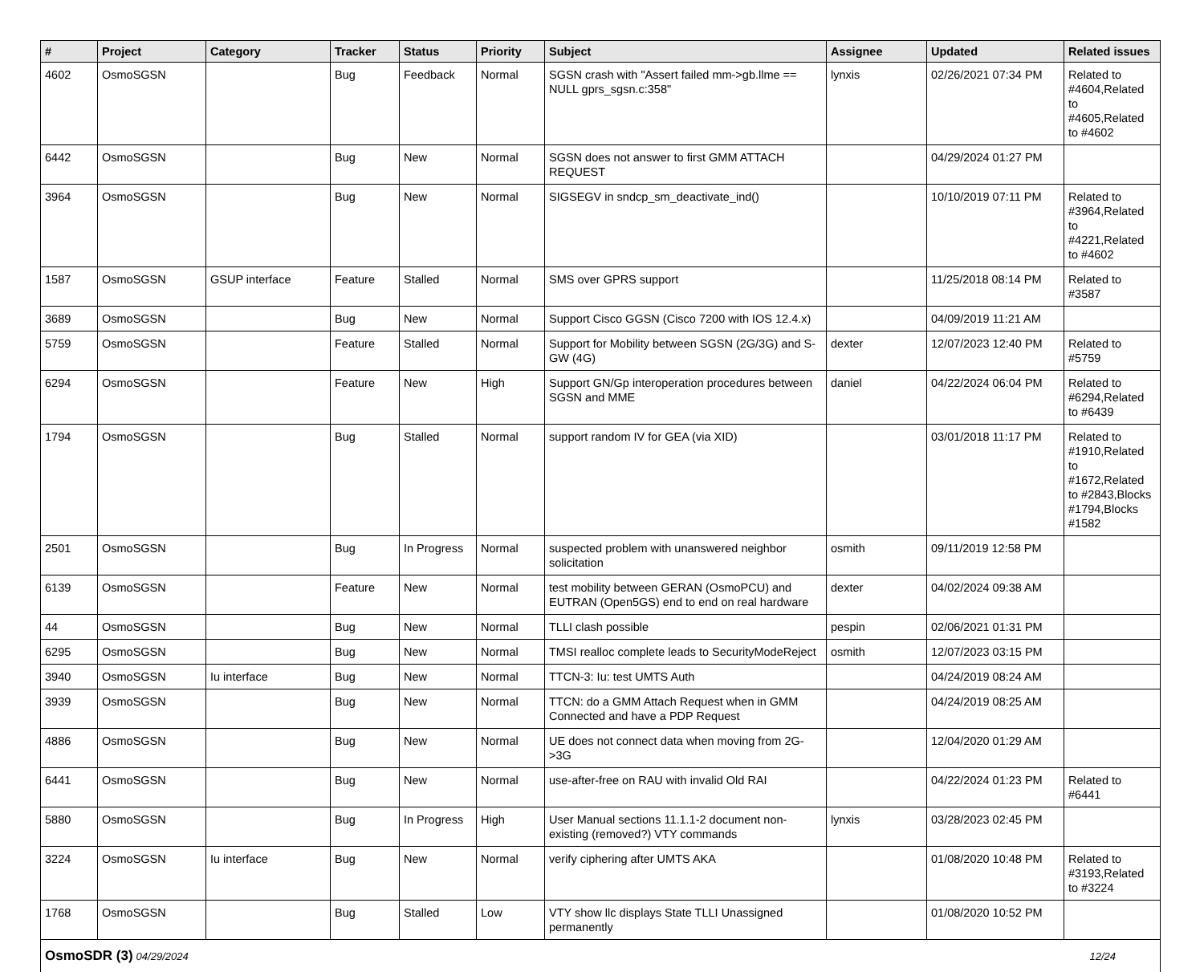| # | Project | Category | Tracker | Status | Priority | Subject | Assignee | Updated | Related issues |
| --- | --- | --- | --- | --- | --- | --- | --- | --- | --- |
| 4602 | OsmoSGSN | | Bug | Feedback | Normal | SGSN crash with "Assert failed mm->gb.llme == NULL gprs_sgsn.c:358" | lynxis | 02/26/2021 07:34 PM | Related to #4604,Related to #4605,Related to #4602 |
| 6442 | OsmoSGSN | | Bug | New | Normal | SGSN does not answer to first GMM ATTACH REQUEST | | 04/29/2024 01:27 PM | |
| 3964 | OsmoSGSN | | Bug | New | Normal | SIGSEGV in sndcp_sm_deactivate_ind() | | 10/10/2019 07:11 PM | Related to #3964,Related to #4221,Related to #4602 |
| 1587 | OsmoSGSN | GSUP interface | Feature | Stalled | Normal | SMS over GPRS support | | 11/25/2018 08:14 PM | Related to #3587 |
| 3689 | OsmoSGSN | | Bug | New | Normal | Support Cisco GGSN (Cisco 7200 with IOS 12.4.x) | | 04/09/2019 11:21 AM | |
| 5759 | OsmoSGSN | | Feature | Stalled | Normal | Support for Mobility between SGSN (2G/3G) and S-GW (4G) | dexter | 12/07/2023 12:40 PM | Related to #5759 |
| 6294 | OsmoSGSN | | Feature | New | High | Support GN/Gp interoperation procedures between SGSN and MME | daniel | 04/22/2024 06:04 PM | Related to #6294,Related to #6439 |
| 1794 | OsmoSGSN | | Bug | Stalled | Normal | support random IV for GEA (via XID) | | 03/01/2018 11:17 PM | Related to #1910,Related to #1672,Related to #2843,Blocks #1794,Blocks #1582 |
| 2501 | OsmoSGSN | | Bug | In Progress | Normal | suspected problem with unanswered neighbor solicitation | osmith | 09/11/2019 12:58 PM | |
| 6139 | OsmoSGSN | | Feature | New | Normal | test mobility between GERAN (OsmoPCU) and EUTRAN (Open5GS) end to end on real hardware | dexter | 04/02/2024 09:38 AM | |
| 44 | OsmoSGSN | | Bug | New | Normal | TLLI clash possible | pespin | 02/06/2021 01:31 PM | |
| 6295 | OsmoSGSN | | Bug | New | Normal | TMSI realloc complete leads to SecurityModeReject | osmith | 12/07/2023 03:15 PM | |
| 3940 | OsmoSGSN | Iu interface | Bug | New | Normal | TTCN-3: Iu: test UMTS Auth | | 04/24/2019 08:24 AM | |
| 3939 | OsmoSGSN | | Bug | New | Normal | TTCN: do a GMM Attach Request when in GMM Connected and have a PDP Request | | 04/24/2019 08:25 AM | |
| 4886 | OsmoSGSN | | Bug | New | Normal | UE does not connect data when moving from 2G->3G | | 12/04/2020 01:29 AM | |
| 6441 | OsmoSGSN | | Bug | New | Normal | use-after-free on RAU with invalid Old RAI | | 04/22/2024 01:23 PM | Related to #6441 |
| 5880 | OsmoSGSN | | Bug | In Progress | High | User Manual sections 11.1.1-2 document non-existing (removed?) VTY commands | lynxis | 03/28/2023 02:45 PM | |
| 3224 | OsmoSGSN | Iu interface | Bug | New | Normal | verify ciphering after UMTS AKA | | 01/08/2020 10:48 PM | Related to #3193,Related to #3224 |
| 1768 | OsmoSGSN | | Bug | Stalled | Low | VTY show llc displays State TLLI Unassigned permanently | | 01/08/2020 10:52 PM | |
OsmoSDR (3) 04/29/2024 12/24